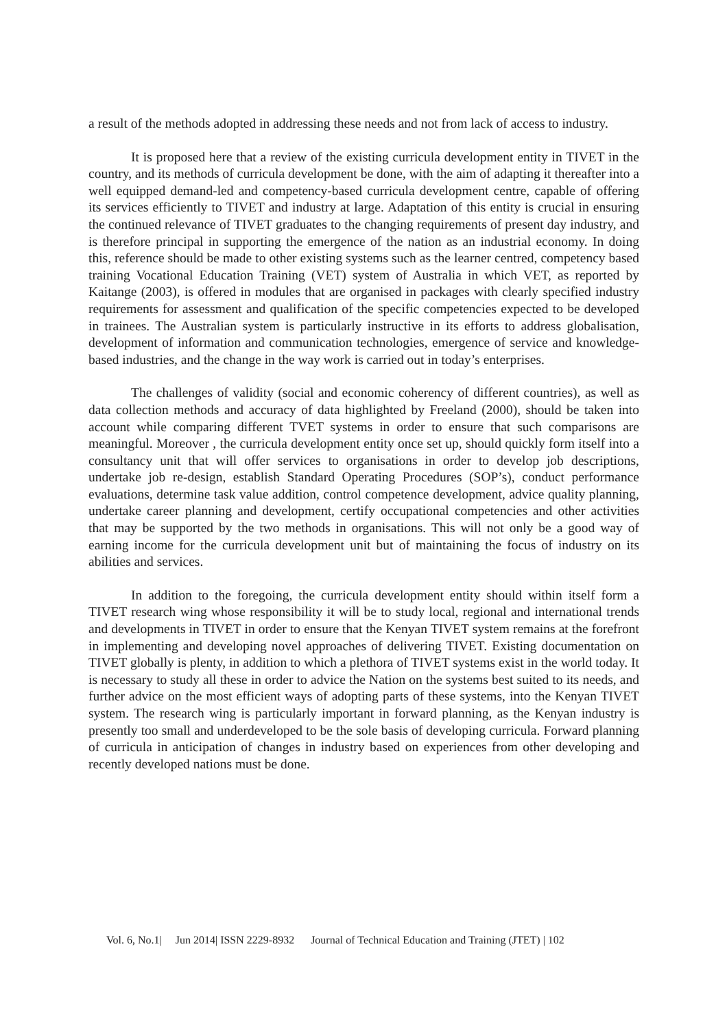a result of the methods adopted in addressing these needs and not from lack of access to industry.
It is proposed here that a review of the existing curricula development entity in TIVET in the country, and its methods of curricula development be done, with the aim of adapting it thereafter into a well equipped demand-led and competency-based curricula development centre, capable of offering its services efficiently to TIVET and industry at large. Adaptation of this entity is crucial in ensuring the continued relevance of TIVET graduates to the changing requirements of present day industry, and is therefore principal in supporting the emergence of the nation as an industrial economy. In doing this, reference should be made to other existing systems such as the learner centred, competency based training Vocational Education Training (VET) system of Australia in which VET, as reported by Kaitange (2003), is offered in modules that are organised in packages with clearly specified industry requirements for assessment and qualification of the specific competencies expected to be developed in trainees. The Australian system is particularly instructive in its efforts to address globalisation, development of information and communication technologies, emergence of service and knowledge-based industries, and the change in the way work is carried out in today’s enterprises.
The challenges of validity (social and economic coherency of different countries), as well as data collection methods and accuracy of data highlighted by Freeland (2000), should be taken into account while comparing different TVET systems in order to ensure that such comparisons are meaningful. Moreover , the curricula development entity once set up, should quickly form itself into a consultancy unit that will offer services to organisations in order to develop job descriptions, undertake job re-design, establish Standard Operating Procedures (SOP’s), conduct performance evaluations, determine task value addition, control competence development, advice quality planning, undertake career planning and development, certify occupational competencies and other activities that may be supported by the two methods in organisations. This will not only be a good way of earning income for the curricula development unit but of maintaining the focus of industry on its abilities and services.
In addition to the foregoing, the curricula development entity should within itself form a TIVET research wing whose responsibility it will be to study local, regional and international trends and developments in TIVET in order to ensure that the Kenyan TIVET system remains at the forefront in implementing and developing novel approaches of delivering TIVET. Existing documentation on TIVET globally is plenty, in addition to which a plethora of TIVET systems exist in the world today. It is necessary to study all these in order to advice the Nation on the systems best suited to its needs, and further advice on the most efficient ways of adopting parts of these systems, into the Kenyan TIVET system. The research wing is particularly important in forward planning, as the Kenyan industry is presently too small and underdeveloped to be the sole basis of developing curricula. Forward planning of curricula in anticipation of changes in industry based on experiences from other developing and recently developed nations must be done.
Vol. 6, No.1| Jun 2014| ISSN 2229-8932 Journal of Technical Education and Training (JTET) | 102